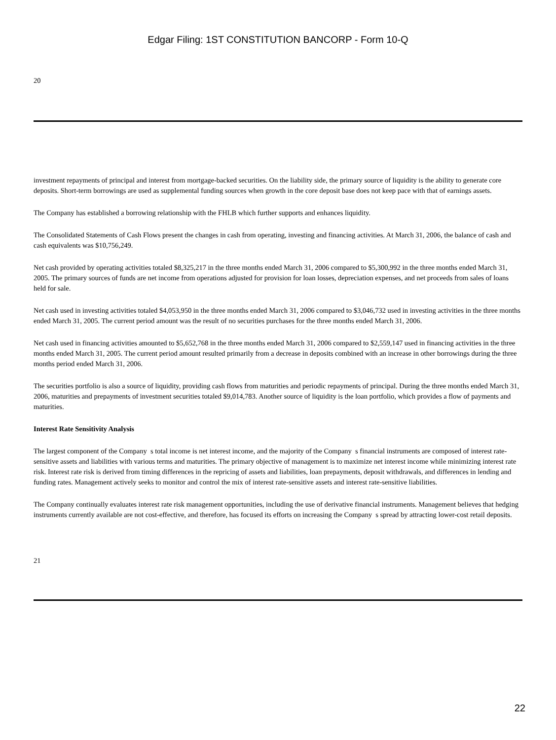Edgar Filing: 1ST CONSTITUTION BANCORP - Form 10-Q
20
investment repayments of principal and interest from mortgage-backed securities. On the liability side, the primary source of liquidity is the ability to generate core deposits. Short-term borrowings are used as supplemental funding sources when growth in the core deposit base does not keep pace with that of earnings assets.
The Company has established a borrowing relationship with the FHLB which further supports and enhances liquidity.
The Consolidated Statements of Cash Flows present the changes in cash from operating, investing and financing activities. At March 31, 2006, the balance of cash and cash equivalents was $10,756,249.
Net cash provided by operating activities totaled $8,325,217 in the three months ended March 31, 2006 compared to $5,300,992 in the three months ended March 31, 2005. The primary sources of funds are net income from operations adjusted for provision for loan losses, depreciation expenses, and net proceeds from sales of loans held for sale.
Net cash used in investing activities totaled $4,053,950 in the three months ended March 31, 2006 compared to $3,046,732 used in investing activities in the three months ended March 31, 2005. The current period amount was the result of no securities purchases for the three months ended March 31, 2006.
Net cash used in financing activities amounted to $5,652,768 in the three months ended March 31, 2006 compared to $2,559,147 used in financing activities in the three months ended March 31, 2005. The current period amount resulted primarily from a decrease in deposits combined with an increase in other borrowings during the three months period ended March 31, 2006.
The securities portfolio is also a source of liquidity, providing cash flows from maturities and periodic repayments of principal. During the three months ended March 31, 2006, maturities and prepayments of investment securities totaled $9,014,783. Another source of liquidity is the loan portfolio, which provides a flow of payments and maturities.
Interest Rate Sensitivity Analysis
The largest component of the Company s total income is net interest income, and the majority of the Company s financial instruments are composed of interest rate-sensitive assets and liabilities with various terms and maturities. The primary objective of management is to maximize net interest income while minimizing interest rate risk. Interest rate risk is derived from timing differences in the repricing of assets and liabilities, loan prepayments, deposit withdrawals, and differences in lending and funding rates. Management actively seeks to monitor and control the mix of interest rate-sensitive assets and interest rate-sensitive liabilities.
The Company continually evaluates interest rate risk management opportunities, including the use of derivative financial instruments. Management believes that hedging instruments currently available are not cost-effective, and therefore, has focused its efforts on increasing the Company s spread by attracting lower-cost retail deposits.
21
22